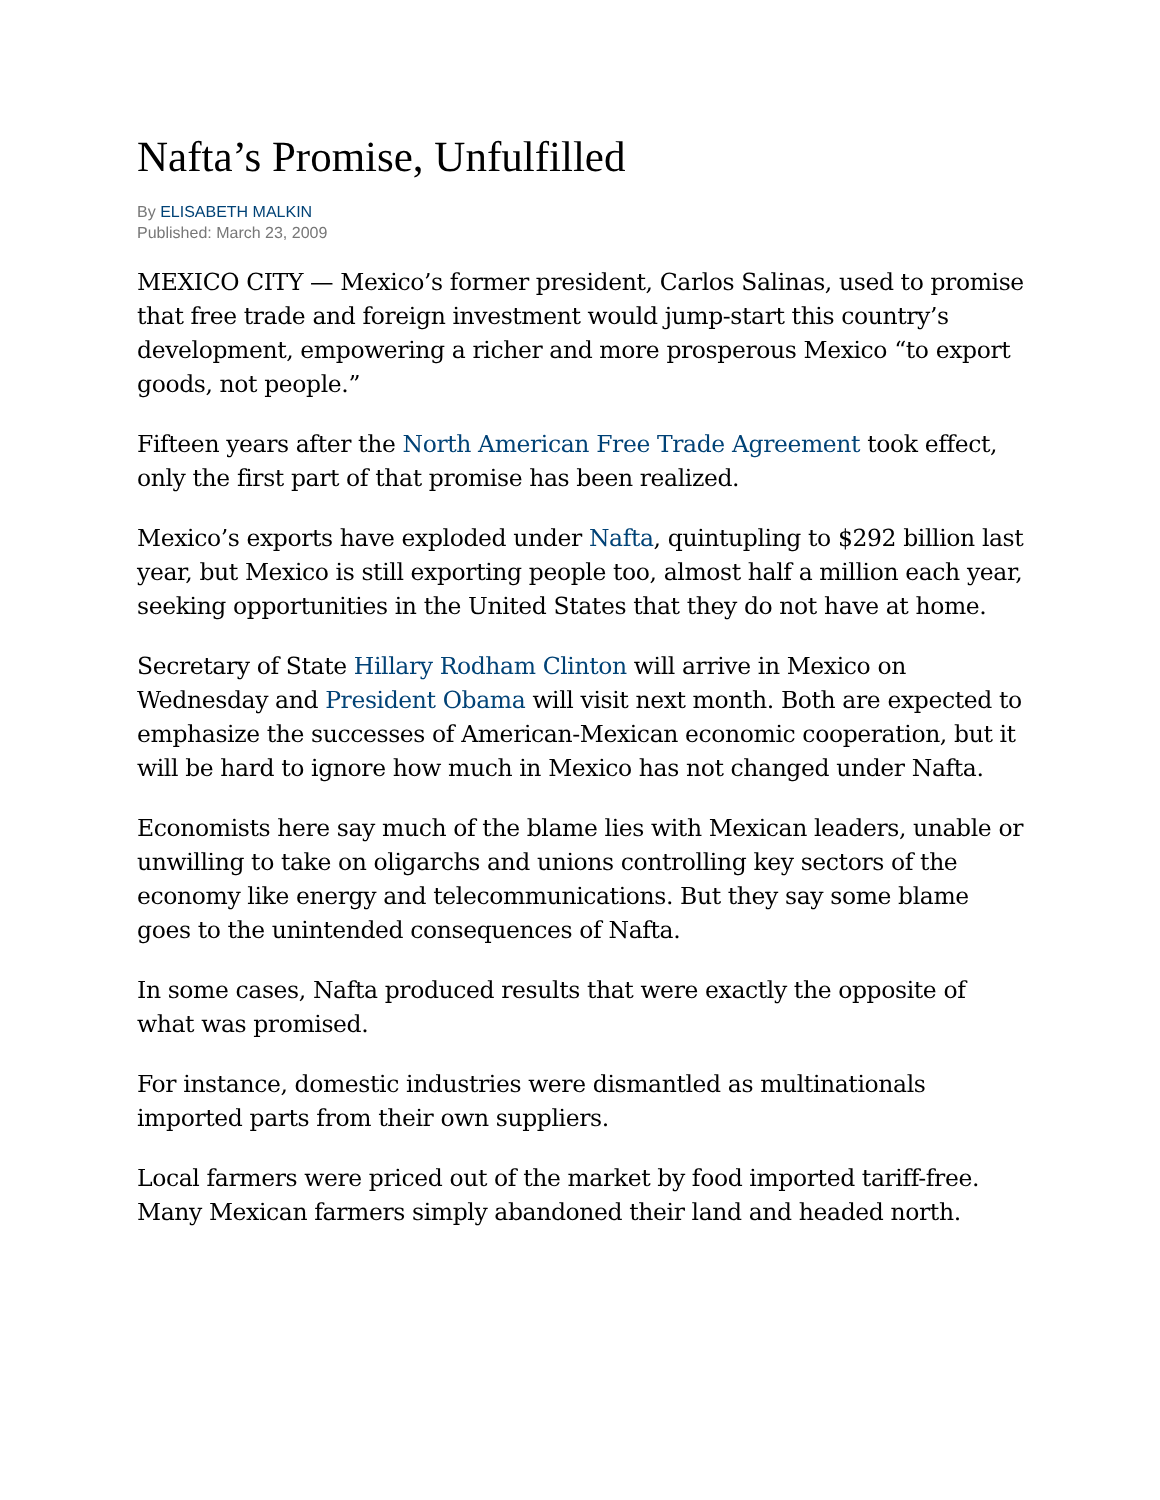Nafta’s Promise, Unfulfilled
By ELISABETH MALKIN
Published: March 23, 2009
MEXICO CITY — Mexico’s former president, Carlos Salinas, used to promise that free trade and foreign investment would jump-start this country’s development, empowering a richer and more prosperous Mexico “to export goods, not people.”
Fifteen years after the North American Free Trade Agreement took effect, only the first part of that promise has been realized.
Mexico’s exports have exploded under Nafta, quintupling to $292 billion last year, but Mexico is still exporting people too, almost half a million each year, seeking opportunities in the United States that they do not have at home.
Secretary of State Hillary Rodham Clinton will arrive in Mexico on Wednesday and President Obama will visit next month. Both are expected to emphasize the successes of American-Mexican economic cooperation, but it will be hard to ignore how much in Mexico has not changed under Nafta.
Economists here say much of the blame lies with Mexican leaders, unable or unwilling to take on oligarchs and unions controlling key sectors of the economy like energy and telecommunications. But they say some blame goes to the unintended consequences of Nafta.
In some cases, Nafta produced results that were exactly the opposite of what was promised.
For instance, domestic industries were dismantled as multinationals imported parts from their own suppliers.
Local farmers were priced out of the market by food imported tariff-free. Many Mexican farmers simply abandoned their land and headed north.